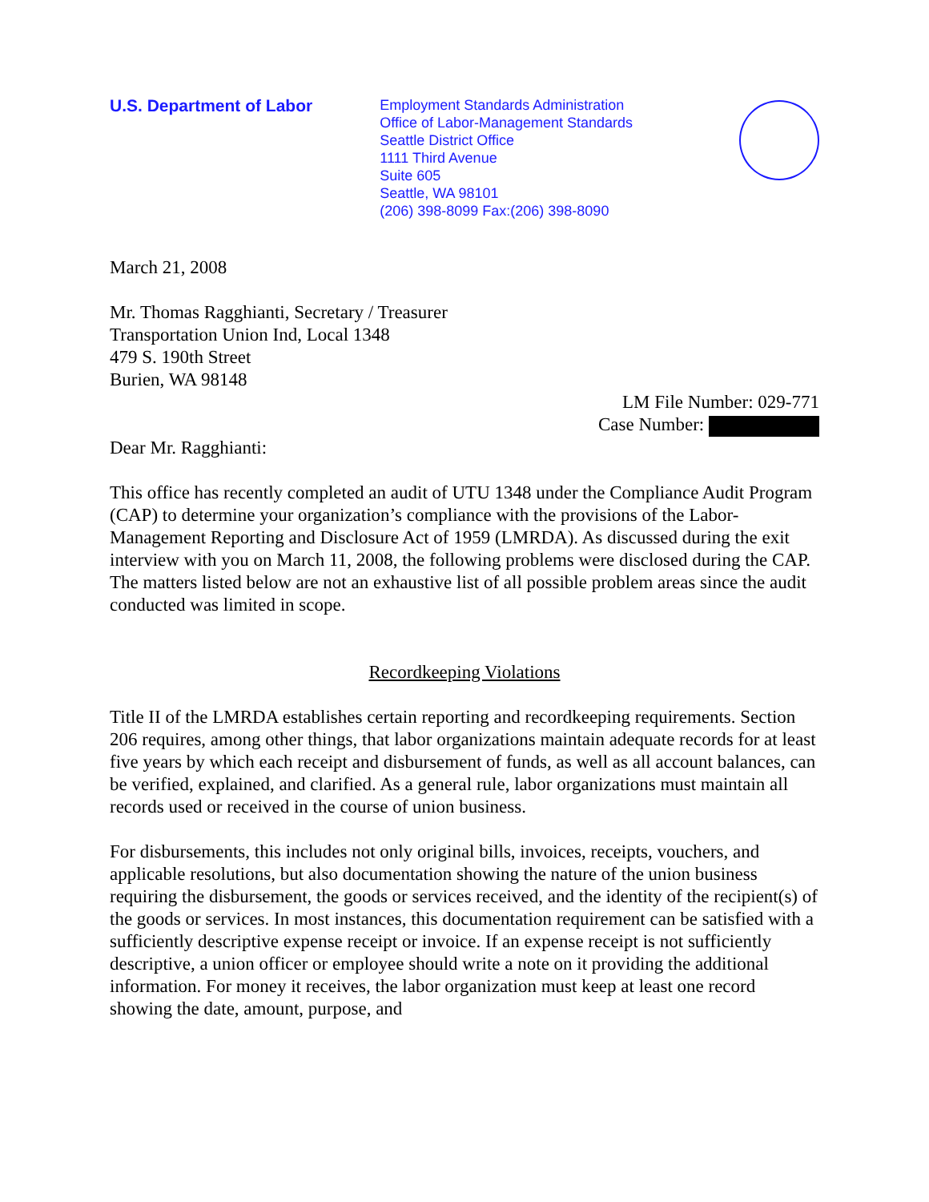U.S. Department of Labor
Employment Standards Administration
Office of Labor-Management Standards
Seattle District Office
1111 Third Avenue
Suite 605
Seattle, WA 98101
(206) 398-8099 Fax:(206) 398-8090
March 21, 2008
Mr. Thomas Ragghianti, Secretary / Treasurer
Transportation Union Ind, Local 1348
479 S. 190th Street
Burien, WA 98148
LM File Number: 029-771
Case Number:
Dear Mr. Ragghianti:
This office has recently completed an audit of UTU 1348 under the Compliance Audit Program (CAP) to determine your organization’s compliance with the provisions of the Labor-Management Reporting and Disclosure Act of 1959 (LMRDA). As discussed during the exit interview with you on March 11, 2008, the following problems were disclosed during the CAP. The matters listed below are not an exhaustive list of all possible problem areas since the audit conducted was limited in scope.
Recordkeeping Violations
Title II of the LMRDA establishes certain reporting and recordkeeping requirements. Section 206 requires, among other things, that labor organizations maintain adequate records for at least five years by which each receipt and disbursement of funds, as well as all account balances, can be verified, explained, and clarified. As a general rule, labor organizations must maintain all records used or received in the course of union business.
For disbursements, this includes not only original bills, invoices, receipts, vouchers, and applicable resolutions, but also documentation showing the nature of the union business requiring the disbursement, the goods or services received, and the identity of the recipient(s) of the goods or services. In most instances, this documentation requirement can be satisfied with a sufficiently descriptive expense receipt or invoice. If an expense receipt is not sufficiently descriptive, a union officer or employee should write a note on it providing the additional information. For money it receives, the labor organization must keep at least one record showing the date, amount, purpose, and